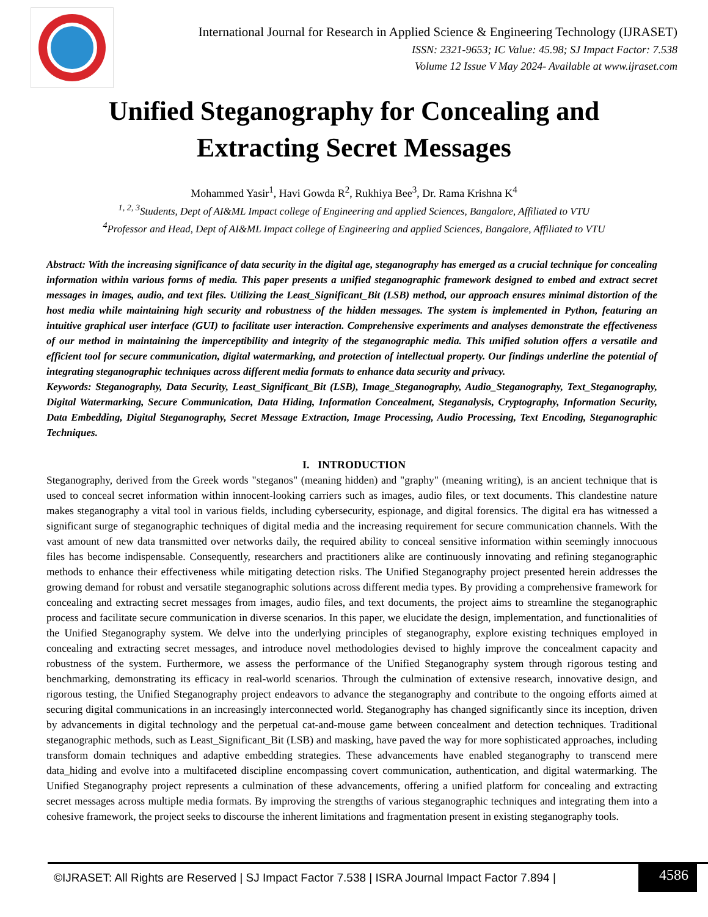International Journal for Research in Applied Science & Engineering Technology (IJRASET)
ISSN: 2321-9653; IC Value: 45.98; SJ Impact Factor: 7.538
Volume 12 Issue V May 2024- Available at www.ijraset.com
Unified Steganography for Concealing and
Extracting Secret Messages
Mohammed Yasir<sup>1</sup>, Havi Gowda R<sup>2</sup>, Rukhiya Bee<sup>3</sup>, Dr. Rama Krishna K<sup>4</sup>
<sup>1, 2, 3</sup>Students, Dept of AI&ML Impact college of Engineering and applied Sciences, Bangalore, Affiliated to VTU
<sup>4</sup> Professor and Head, Dept of AI&ML Impact college of Engineering and applied Sciences, Bangalore, Affiliated to VTU
Abstract: With the increasing significance of data security in the digital age, steganography has emerged as a crucial technique for concealing information within various forms of media. This paper presents a unified steganographic framework designed to embed and extract secret messages in images, audio, and text files. Utilizing the Least_Significant_Bit (LSB) method, our approach ensures minimal distortion of the host media while maintaining high security and robustness of the hidden messages. The system is implemented in Python, featuring an intuitive graphical user interface (GUI) to facilitate user interaction. Comprehensive experiments and analyses demonstrate the effectiveness of our method in maintaining the imperceptibility and integrity of the steganographic media. This unified solution offers a versatile and efficient tool for secure communication, digital watermarking, and protection of intellectual property. Our findings underline the potential of integrating steganographic techniques across different media formats to enhance data security and privacy.
Keywords: Steganography, Data Security, Least_Significant_Bit (LSB), Image_Steganography, Audio_Steganography, Text_Steganography, Digital Watermarking, Secure Communication, Data Hiding, Information Concealment, Steganalysis, Cryptography, Information Security, Data Embedding, Digital Steganography, Secret Message Extraction, Image Processing, Audio Processing, Text Encoding, Steganographic Techniques.
I. INTRODUCTION
Steganography, derived from the Greek words "steganos" (meaning hidden) and "graphy" (meaning writing), is an ancient technique that is used to conceal secret information within innocent-looking carriers such as images, audio files, or text documents. This clandestine nature makes steganography a vital tool in various fields, including cybersecurity, espionage, and digital forensics. The digital era has witnessed a significant surge of steganographic techniques of digital media and the increasing requirement for secure communication channels. With the vast amount of new data transmitted over networks daily, the required ability to conceal sensitive information within seemingly innocuous files has become indispensable. Consequently, researchers and practitioners alike are continuously innovating and refining steganographic methods to enhance their effectiveness while mitigating detection risks. The Unified Steganography project presented herein addresses the growing demand for robust and versatile steganographic solutions across different media types. By providing a comprehensive framework for concealing and extracting secret messages from images, audio files, and text documents, the project aims to streamline the steganographic process and facilitate secure communication in diverse scenarios. In this paper, we elucidate the design, implementation, and functionalities of the Unified Steganography system. We delve into the underlying principles of steganography, explore existing techniques employed in concealing and extracting secret messages, and introduce novel methodologies devised to highly improve the concealment capacity and robustness of the system. Furthermore, we assess the performance of the Unified Steganography system through rigorous testing and benchmarking, demonstrating its efficacy in real-world scenarios. Through the culmination of extensive research, innovative design, and rigorous testing, the Unified Steganography project endeavors to advance the steganography and contribute to the ongoing efforts aimed at securing digital communications in an increasingly interconnected world. Steganography has changed significantly since its inception, driven by advancements in digital technology and the perpetual cat-and-mouse game between concealment and detection techniques. Traditional steganographic methods, such as Least_Significant_Bit (LSB) and masking, have paved the way for more sophisticated approaches, including transform domain techniques and adaptive embedding strategies. These advancements have enabled steganography to transcend mere data_hiding and evolve into a multifaceted discipline encompassing covert communication, authentication, and digital watermarking. The Unified Steganography project represents a culmination of these advancements, offering a unified platform for concealing and extracting secret messages across multiple media formats. By improving the strengths of various steganographic techniques and integrating them into a cohesive framework, the project seeks to discourse the inherent limitations and fragmentation present in existing steganography tools.
©IJRASET: All Rights are Reserved | SJ Impact Factor 7.538 | ISRA Journal Impact Factor 7.894 |
4586